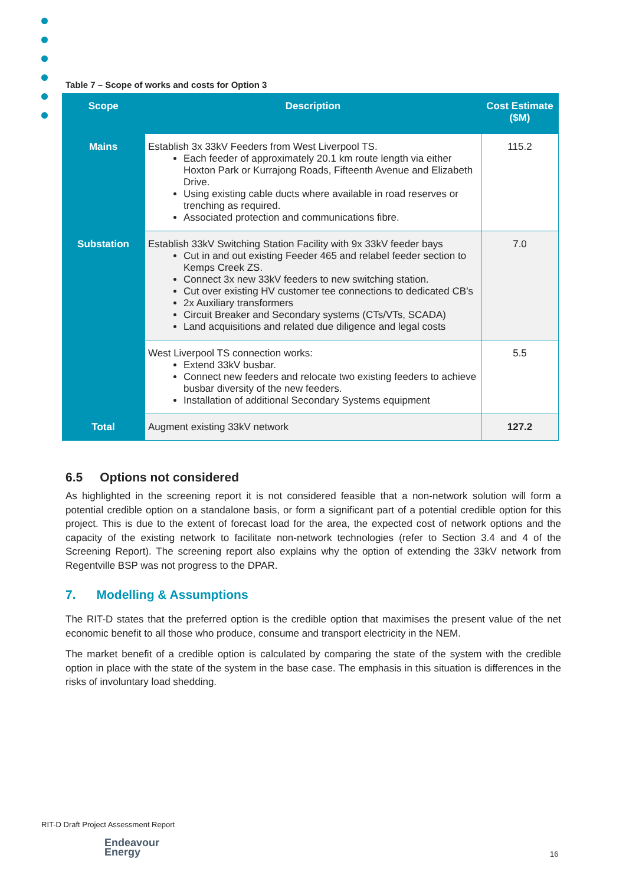Table 7 – Scope of works and costs for Option 3
| Scope | Description | Cost Estimate ($M) |
| --- | --- | --- |
| Mains | Establish 3x 33kV Feeders from West Liverpool TS. Each feeder of approximately 20.1 km route length via either Hoxton Park or Kurrajong Roads, Fifteenth Avenue and Elizabeth Drive. Using existing cable ducts where available in road reserves or trenching as required. Associated protection and communications fibre. | 115.2 |
| Substation | Establish 33kV Switching Station Facility with 9x 33kV feeder bays Cut in and out existing Feeder 465 and relabel feeder section to Kemps Creek ZS. Connect 3x new 33kV feeders to new switching station. Cut over existing HV customer tee connections to dedicated CB’s 2x Auxiliary transformers Circuit Breaker and Secondary systems (CTs/VTs, SCADA) Land acquisitions and related due diligence and legal costs | 7.0 |
| | West Liverpool TS connection works: Extend 33kV busbar. Connect new feeders and relocate two existing feeders to achieve busbar diversity of the new feeders. Installation of additional Secondary Systems equipment | 5.5 |
| Total | Augment existing 33kV network | 127.2 |
6.5 Options not considered
As highlighted in the screening report it is not considered feasible that a non-network solution will form a potential credible option on a standalone basis, or form a significant part of a potential credible option for this project. This is due to the extent of forecast load for the area, the expected cost of network options and the capacity of the existing network to facilitate non-network technologies (refer to Section 3.4 and 4 of the Screening Report). The screening report also explains why the option of extending the 33kV network from Regentville BSP was not progress to the DPAR.
7. Modelling & Assumptions
The RIT-D states that the preferred option is the credible option that maximises the present value of the net economic benefit to all those who produce, consume and transport electricity in the NEM.
The market benefit of a credible option is calculated by comparing the state of the system with the credible option in place with the state of the system in the base case. The emphasis in this situation is differences in the risks of involuntary load shedding.
RIT-D Draft Project Assessment Report
Endeavour
Energy
16